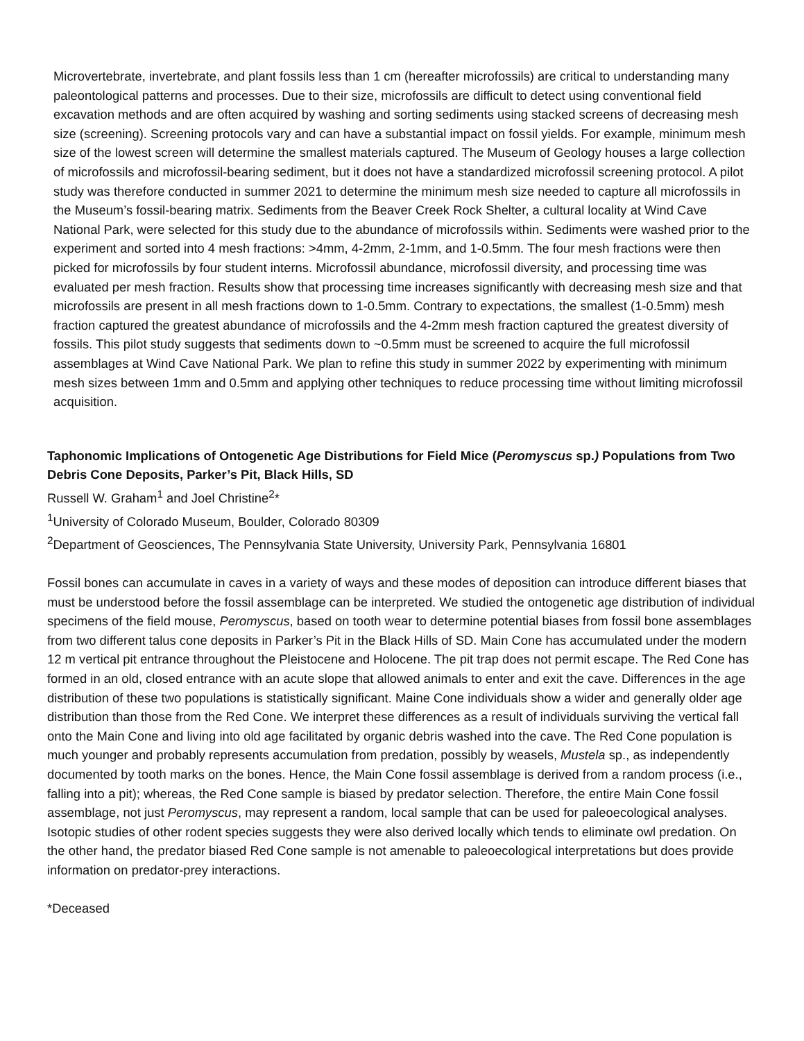Microvertebrate, invertebrate, and plant fossils less than 1 cm (hereafter microfossils) are critical to understanding many paleontological patterns and processes. Due to their size, microfossils are difficult to detect using conventional field excavation methods and are often acquired by washing and sorting sediments using stacked screens of decreasing mesh size (screening). Screening protocols vary and can have a substantial impact on fossil yields. For example, minimum mesh size of the lowest screen will determine the smallest materials captured. The Museum of Geology houses a large collection of microfossils and microfossil-bearing sediment, but it does not have a standardized microfossil screening protocol. A pilot study was therefore conducted in summer 2021 to determine the minimum mesh size needed to capture all microfossils in the Museum’s fossil-bearing matrix. Sediments from the Beaver Creek Rock Shelter, a cultural locality at Wind Cave National Park, were selected for this study due to the abundance of microfossils within. Sediments were washed prior to the experiment and sorted into 4 mesh fractions: >4mm, 4-2mm, 2-1mm, and 1-0.5mm. The four mesh fractions were then picked for microfossils by four student interns. Microfossil abundance, microfossil diversity, and processing time was evaluated per mesh fraction. Results show that processing time increases significantly with decreasing mesh size and that microfossils are present in all mesh fractions down to 1-0.5mm. Contrary to expectations, the smallest (1-0.5mm) mesh fraction captured the greatest abundance of microfossils and the 4-2mm mesh fraction captured the greatest diversity of fossils. This pilot study suggests that sediments down to ~0.5mm must be screened to acquire the full microfossil assemblages at Wind Cave National Park. We plan to refine this study in summer 2022 by experimenting with minimum mesh sizes between 1mm and 0.5mm and applying other techniques to reduce processing time without limiting microfossil acquisition.
Taphonomic Implications of Ontogenetic Age Distributions for Field Mice (Peromyscus sp.) Populations from Two Debris Cone Deposits, Parker’s Pit, Black Hills, SD
Russell W. Graham<sup>1</sup> and Joel Christine<sup>2</sup>*
<sup>1</sup> University of Colorado Museum, Boulder, Colorado 80309
<sup>2</sup> Department of Geosciences, The Pennsylvania State University, University Park, Pennsylvania 16801
Fossil bones can accumulate in caves in a variety of ways and these modes of deposition can introduce different biases that must be understood before the fossil assemblage can be interpreted. We studied the ontogenetic age distribution of individual specimens of the field mouse, Peromyscus, based on tooth wear to determine potential biases from fossil bone assemblages from two different talus cone deposits in Parker’s Pit in the Black Hills of SD. Main Cone has accumulated under the modern 12 m vertical pit entrance throughout the Pleistocene and Holocene. The pit trap does not permit escape. The Red Cone has formed in an old, closed entrance with an acute slope that allowed animals to enter and exit the cave. Differences in the age distribution of these two populations is statistically significant. Maine Cone individuals show a wider and generally older age distribution than those from the Red Cone. We interpret these differences as a result of individuals surviving the vertical fall onto the Main Cone and living into old age facilitated by organic debris washed into the cave. The Red Cone population is much younger and probably represents accumulation from predation, possibly by weasels, Mustela sp., as independently documented by tooth marks on the bones. Hence, the Main Cone fossil assemblage is derived from a random process (i.e., falling into a pit); whereas, the Red Cone sample is biased by predator selection. Therefore, the entire Main Cone fossil assemblage, not just Peromyscus, may represent a random, local sample that can be used for paleoecological analyses. Isotopic studies of other rodent species suggests they were also derived locally which tends to eliminate owl predation. On the other hand, the predator biased Red Cone sample is not amenable to paleoecological interpretations but does provide information on predator-prey interactions.
*Deceased